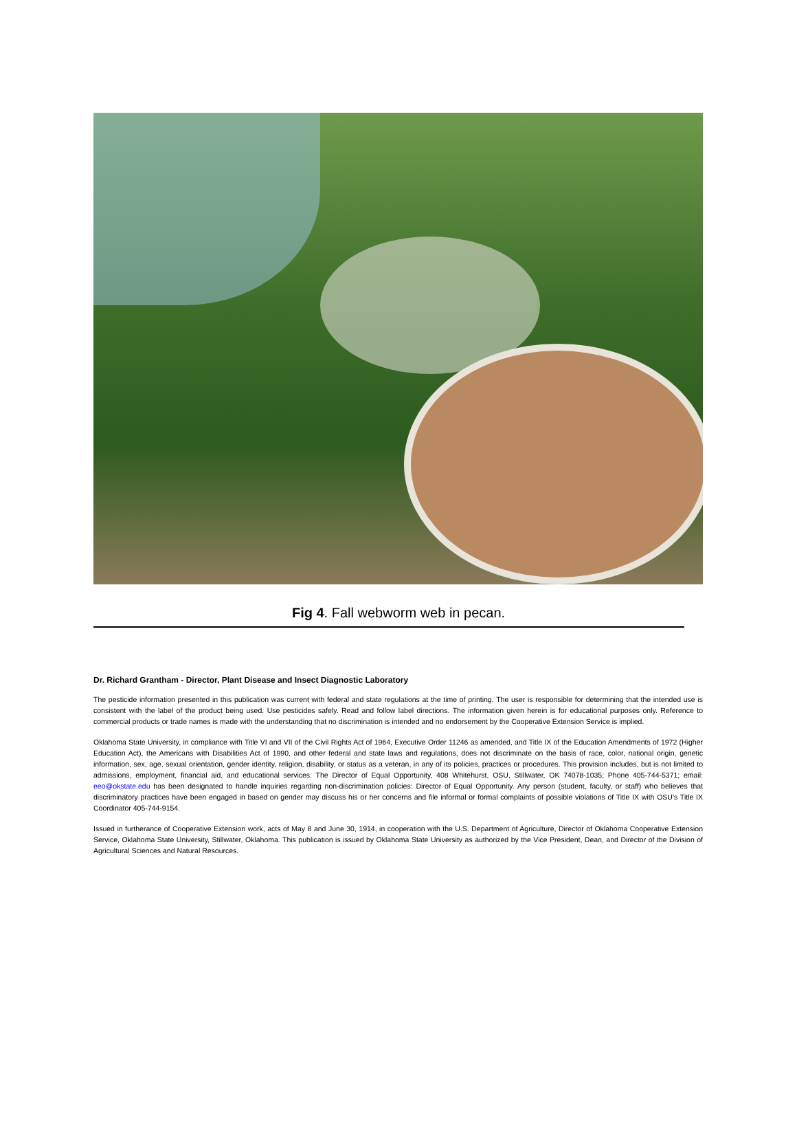Fig 4. Fall webworm web in pecan.
Dr. Richard Grantham - Director, Plant Disease and Insect Diagnostic Laboratory
The pesticide information presented in this publication was current with federal and state regulations at the time of printing. The user is responsible for determining that the intended use is consistent with the label of the product being used. Use pesticides safely. Read and follow label directions. The information given herein is for educational purposes only. Reference to commercial products or trade names is made with the understanding that no discrimination is intended and no endorsement by the Cooperative Extension Service is implied.
Oklahoma State University, in compliance with Title VI and VII of the Civil Rights Act of 1964, Executive Order 11246 as amended, and Title IX of the Education Amendments of 1972 (Higher Education Act), the Americans with Disabilities Act of 1990, and other federal and state laws and regulations, does not discriminate on the basis of race, color, national origin, genetic information, sex, age, sexual orientation, gender identity, religion, disability, or status as a veteran, in any of its policies, practices or procedures. This provision includes, but is not limited to admissions, employment, financial aid, and educational services. The Director of Equal Opportunity, 408 Whitehurst, OSU, Stillwater, OK 74078-1035; Phone 405-744-5371; email: eeo@okstate.edu has been designated to handle inquiries regarding non-discrimination policies: Director of Equal Opportunity. Any person (student, faculty, or staff) who believes that discriminatory practices have been engaged in based on gender may discuss his or her concerns and file informal or formal complaints of possible violations of Title IX with OSU’s Title IX Coordinator 405-744-9154.
Issued in furtherance of Cooperative Extension work, acts of May 8 and June 30, 1914, in cooperation with the U.S. Department of Agriculture, Director of Oklahoma Cooperative Extension Service, Oklahoma State University, Stillwater, Oklahoma. This publication is issued by Oklahoma State University as authorized by the Vice President, Dean, and Director of the Division of Agricultural Sciences and Natural Resources.